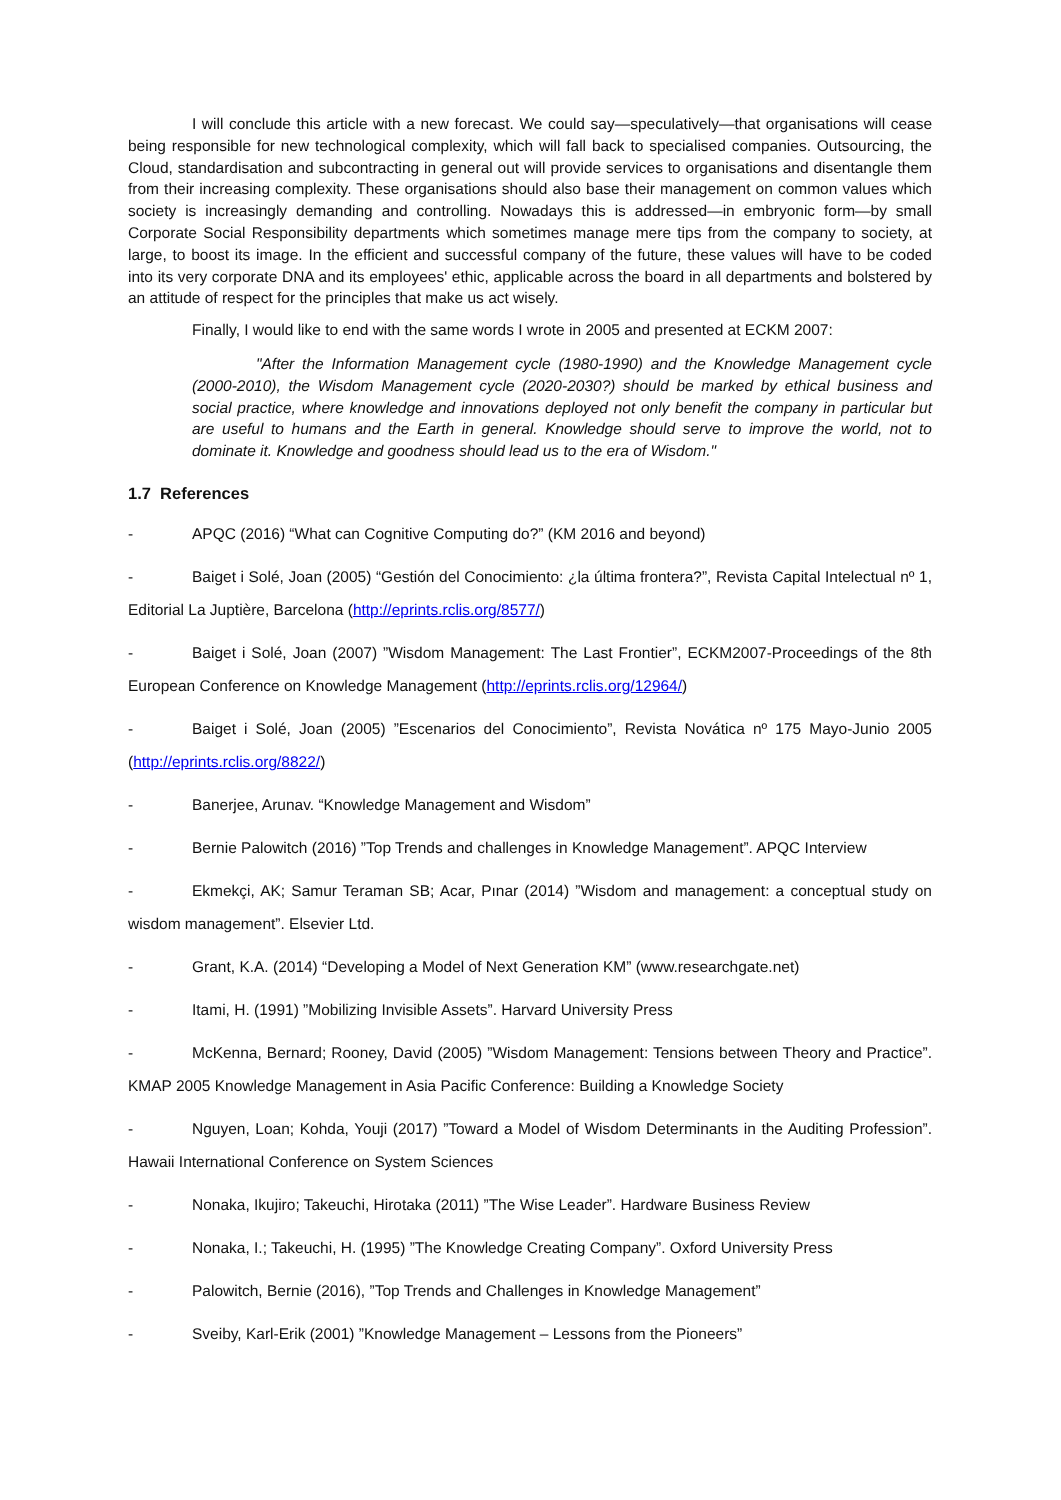I will conclude this article with a new forecast. We could say—speculatively—that organisations will cease being responsible for new technological complexity, which will fall back to specialised companies. Outsourcing, the Cloud, standardisation and subcontracting in general out will provide services to organisations and disentangle them from their increasing complexity. These organisations should also base their management on common values which society is increasingly demanding and controlling. Nowadays this is addressed—in embryonic form—by small Corporate Social Responsibility departments which sometimes manage mere tips from the company to society, at large, to boost its image. In the efficient and successful company of the future, these values will have to be coded into its very corporate DNA and its employees' ethic, applicable across the board in all departments and bolstered by an attitude of respect for the principles that make us act wisely.
Finally, I would like to end with the same words I wrote in 2005 and presented at ECKM 2007:
"After the Information Management cycle (1980-1990) and the Knowledge Management cycle (2000-2010), the Wisdom Management cycle (2020-2030?) should be marked by ethical business and social practice, where knowledge and innovations deployed not only benefit the company in particular but are useful to humans and the Earth in general. Knowledge should serve to improve the world, not to dominate it. Knowledge and goodness should lead us to the era of Wisdom."
1.7 References
- APQC (2016) “What can Cognitive Computing do?” (KM 2016 and beyond)
- Baiget i Solé, Joan (2005) “Gestión del Conocimiento: ¿la última frontera?”, Revista Capital Intelectual nº 1, Editorial La Juptière, Barcelona (http://eprints.rclis.org/8577/)
- Baiget i Solé, Joan (2007) ”Wisdom Management: The Last Frontier”, ECKM2007-Proceedings of the 8th European Conference on Knowledge Management (http://eprints.rclis.org/12964/)
- Baiget i Solé, Joan (2005) ”Escenarios del Conocimiento”, Revista Novática nº 175 Mayo-Junio 2005 (http://eprints.rclis.org/8822/)
- Banerjee, Arunav. “Knowledge Management and Wisdom”
- Bernie Palowitch (2016) ”Top Trends and challenges in Knowledge Management”. APQC Interview
- Ekmekçi, AK; Samur Teraman SB; Acar, Pınar (2014) ”Wisdom and management: a conceptual study on wisdom management”. Elsevier Ltd.
- Grant, K.A. (2014) “Developing a Model of Next Generation KM” (www.researchgate.net)
- Itami, H. (1991) ”Mobilizing Invisible Assets”. Harvard University Press
- McKenna, Bernard; Rooney, David (2005) ”Wisdom Management: Tensions between Theory and Practice”. KMAP 2005 Knowledge Management in Asia Pacific Conference: Building a Knowledge Society
- Nguyen, Loan; Kohda, Youji (2017) ”Toward a Model of Wisdom Determinants in the Auditing Profession”. Hawaii International Conference on System Sciences
- Nonaka, Ikujiro; Takeuchi, Hirotaka (2011) ”The Wise Leader”. Hardware Business Review
- Nonaka, I.; Takeuchi, H. (1995) ”The Knowledge Creating Company”. Oxford University Press
- Palowitch, Bernie (2016), ”Top Trends and Challenges in Knowledge Management”
- Sveiby, Karl-Erik (2001) ”Knowledge Management – Lessons from the Pioneers”